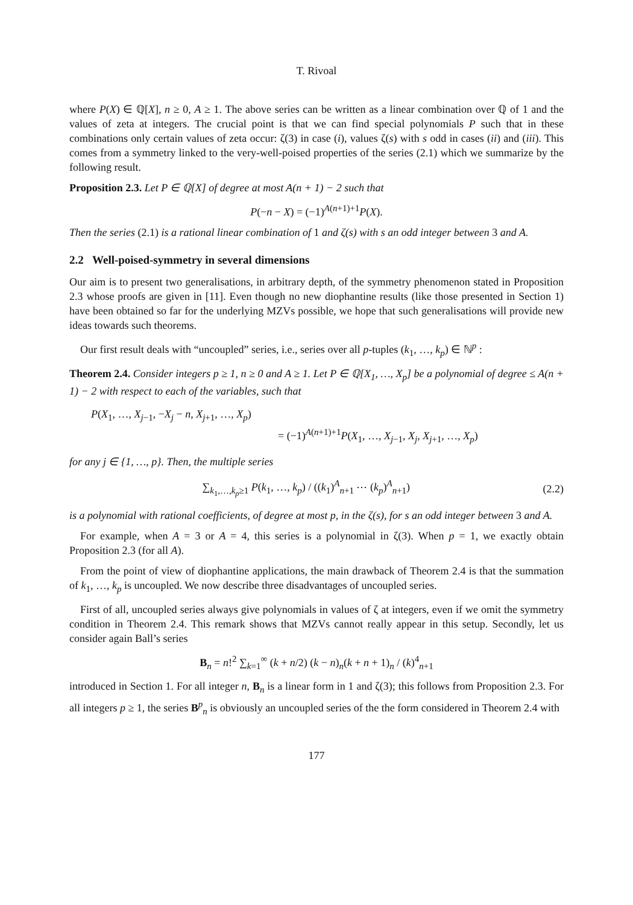T. Rivoal
where P(X) ∈ ℚ[X], n ≥ 0, A ≥ 1. The above series can be written as a linear combination over ℚ of 1 and the values of zeta at integers. The crucial point is that we can find special polynomials P such that in these combinations only certain values of zeta occur: ζ(3) in case (i), values ζ(s) with s odd in cases (ii) and (iii). This comes from a symmetry linked to the very-well-poised properties of the series (2.1) which we summarize by the following result.
Proposition 2.3. Let P ∈ ℚ[X] of degree at most A(n + 1) − 2 such that
P(−n − X) = (−1)<sup>A(n+1)+1</sup>P(X).
Then the series (2.1) is a rational linear combination of 1 and ζ(s) with s an odd integer between 3 and A.
2.2 Well-poised-symmetry in several dimensions
Our aim is to present two generalisations, in arbitrary depth, of the symmetry phenomenon stated in Proposition 2.3 whose proofs are given in [11]. Even though no new diophantine results (like those presented in Section 1) have been obtained so far for the underlying MZVs possible, we hope that such generalisations will provide new ideas towards such theorems.
Our first result deals with “uncoupled” series, i.e., series over all p-tuples (k<sub>1</sub>, …, k<sub>p</sub>) ∈ ℕ<sup>p</sup> :
Theorem 2.4. Consider integers p ≥ 1, n ≥ 0 and A ≥ 1. Let P ∈ ℚ[X<sub>1</sub>, …, X<sub>p</sub>] be a polynomial of degree ≤ A(n + 1) − 2 with respect to each of the variables, such that
P(X<sub>1</sub>, …, X<sub>j−1</sub>, −X<sub>j</sub> − n, X<sub>j+1</sub>, …, X<sub>p</sub>)
= (−1)<sup>A(n+1)+1</sup>P(X<sub>1</sub>, …, X<sub>j−1</sub>, X<sub>j</sub>, X<sub>j+1</sub>, …, X<sub>p</sub>)
for any j ∈ {1, …, p}. Then, the multiple series
∑<sub>k<sub>1</sub>,…,k<sub>p</sub>≥1</sub> P(k<sub>1</sub>, …, k<sub>p</sub>) / ((k<sub>1</sub>)<sup>A</sup><sub>n+1</sub> ⋯ (k<sub>p</sub>)<sup>A</sup><sub>n+1</sub>) (2.2)
is a polynomial with rational coefficients, of degree at most p, in the ζ(s), for s an odd integer between 3 and A.
For example, when A = 3 or A = 4, this series is a polynomial in ζ(3). When p = 1, we exactly obtain Proposition 2.3 (for all A).
From the point of view of diophantine applications, the main drawback of Theorem 2.4 is that the summation of k<sub>1</sub>, …, k<sub>p</sub> is uncoupled. We now describe three disadvantages of uncoupled series.
First of all, uncoupled series always give polynomials in values of ζ at integers, even if we omit the symmetry condition in Theorem 2.4. This remark shows that MZVs cannot really appear in this setup. Secondly, let us consider again Ball’s series
B<sub>n</sub> = n!<sup>2</sup> ∑<sub>k=1</sub><sup>∞</sup> (k + n/2) (k − n)<sub>n</sub>(k + n + 1)<sub>n</sub> / (k)<sup>4</sup><sub>n+1</sub>
introduced in Section 1. For all integer n, B<sub>n</sub> is a linear form in 1 and ζ(3); this follows from Proposition 2.3. For all integers p ≥ 1, the series B<sup>p</sup><sub>n</sub> is obviously an uncoupled series of the the form considered in Theorem 2.4 with
177